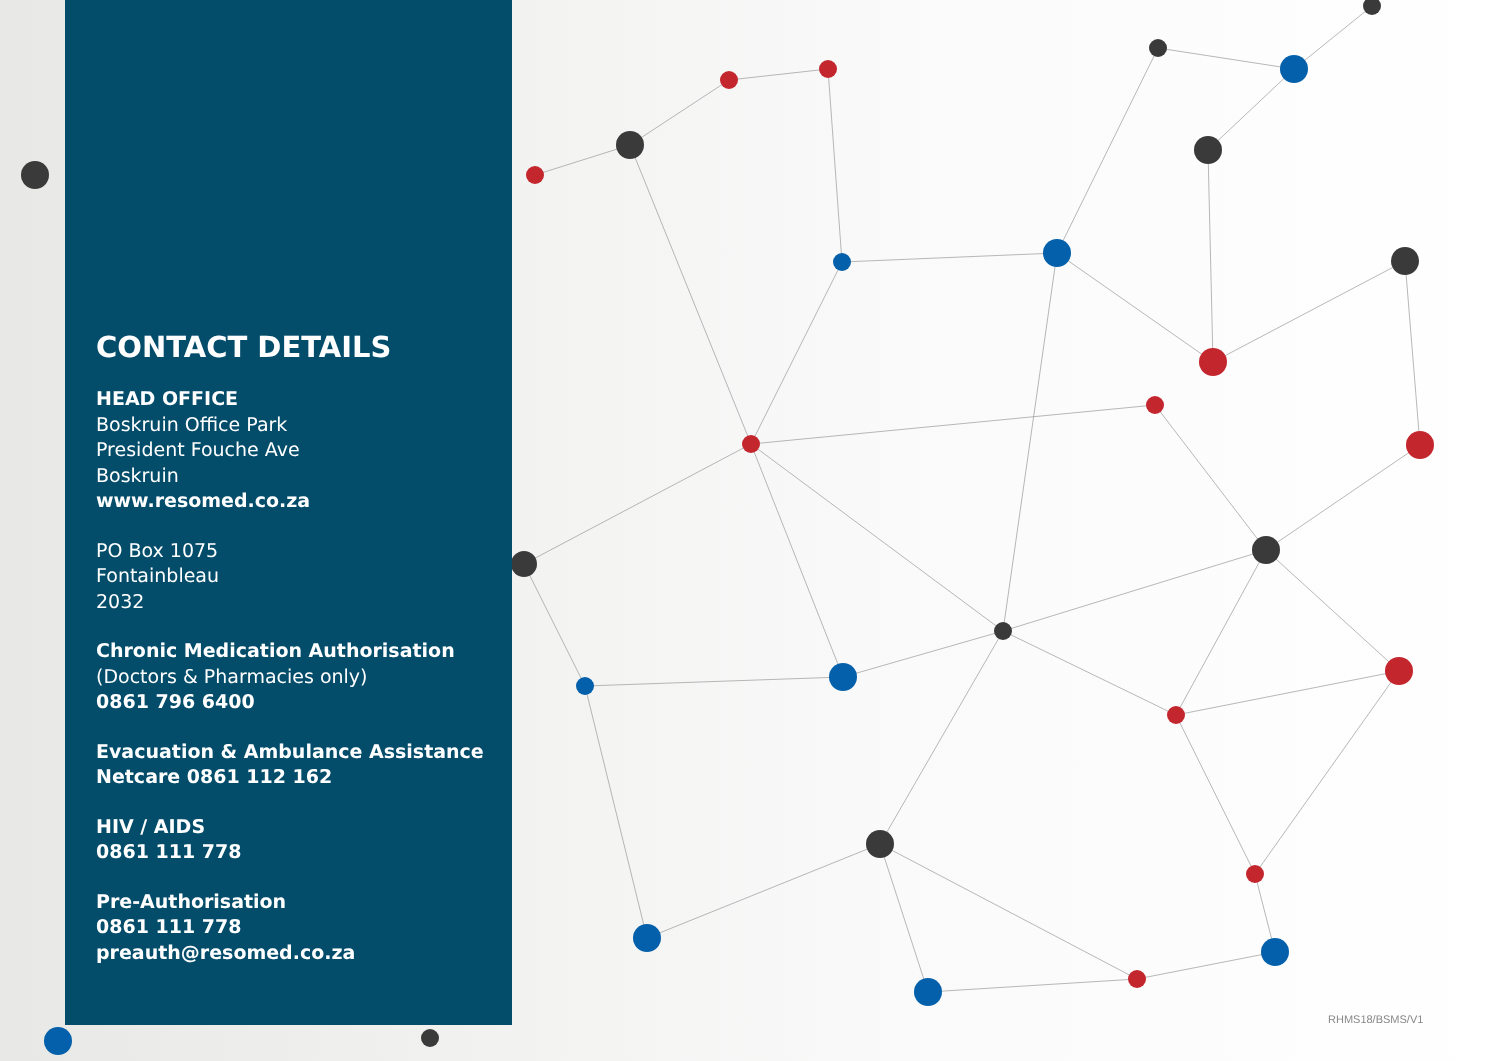CONTACT DETAILS
HEAD OFFICE
Boskruin Office Park
President Fouche Ave
Boskruin
www.resomed.co.za
PO Box 1075
Fontainbleau
2032
Chronic Medication Authorisation
(Doctors & Pharmacies only)
0861 796 6400
Evacuation & Ambulance Assistance
Netcare 0861 112 162
HIV / AIDS
0861 111 778
Pre-Authorisation
0861 111 778
preauth@resomed.co.za
RHMS18/BSMS/V1